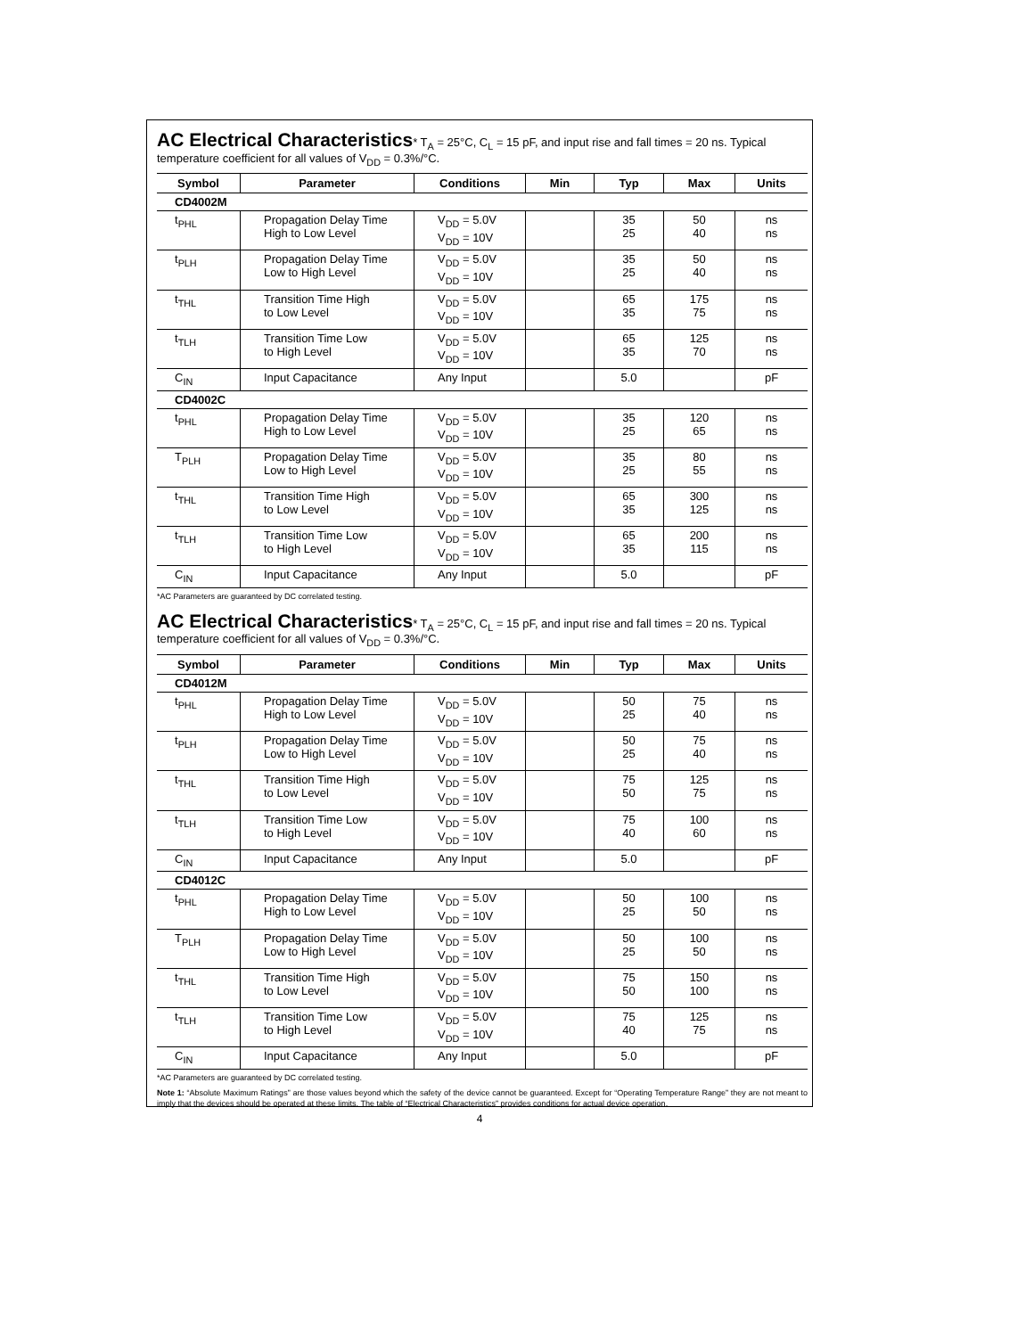AC Electrical Characteristics* T<sub>A</sub> = 25°C, C<sub>L</sub> = 15 pF, and input rise and fall times = 20 ns. Typical temperature coefficient for all values of V<sub>DD</sub> = 0.3%/°C.
| Symbol | Parameter | Conditions | Min | Typ | Max | Units |
| --- | --- | --- | --- | --- | --- | --- |
| CD4002M | | | | | | |
| t<sub>PHL</sub> | Propagation Delay Time High to Low Level | V<sub>DD</sub> = 5.0V V<sub>DD</sub> = 10V | | 35 25 | 50 40 | ns ns |
| t<sub>PLH</sub> | Propagation Delay Time Low to High Level | V<sub>DD</sub> = 5.0V V<sub>DD</sub> = 10V | | 35 25 | 50 40 | ns ns |
| t<sub>THL</sub> | Transition Time High to Low Level | V<sub>DD</sub> = 5.0V V<sub>DD</sub> = 10V | | 65 35 | 175 75 | ns ns |
| t<sub>TLH</sub> | Transition Time Low to High Level | V<sub>DD</sub> = 5.0V V<sub>DD</sub> = 10V | | 65 35 | 125 70 | ns ns |
| C<sub>IN</sub> | Input Capacitance | Any Input | | 5.0 | | pF |
| CD4002C | | | | | | |
| t<sub>PHL</sub> | Propagation Delay Time High to Low Level | V<sub>DD</sub> = 5.0V V<sub>DD</sub> = 10V | | 35 25 | 120 65 | ns ns |
| T<sub>PLH</sub> | Propagation Delay Time Low to High Level | V<sub>DD</sub> = 5.0V V<sub>DD</sub> = 10V | | 35 25 | 80 55 | ns ns |
| t<sub>THL</sub> | Transition Time High to Low Level | V<sub>DD</sub> = 5.0V V<sub>DD</sub> = 10V | | 65 35 | 300 125 | ns ns |
| t<sub>TLH</sub> | Transition Time Low to High Level | V<sub>DD</sub> = 5.0V V<sub>DD</sub> = 10V | | 65 35 | 200 115 | ns ns |
| C<sub>IN</sub> | Input Capacitance | Any Input | | 5.0 | | pF |
*AC Parameters are guaranteed by DC correlated testing.
AC Electrical Characteristics* T<sub>A</sub> = 25°C, C<sub>L</sub> = 15 pF, and input rise and fall times = 20 ns. Typical temperature coefficient for all values of V<sub>DD</sub> = 0.3%/°C.
| Symbol | Parameter | Conditions | Min | Typ | Max | Units |
| --- | --- | --- | --- | --- | --- | --- |
| CD4012M | | | | | | |
| t<sub>PHL</sub> | Propagation Delay Time High to Low Level | V<sub>DD</sub> = 5.0V V<sub>DD</sub> = 10V | | 50 25 | 75 40 | ns ns |
| t<sub>PLH</sub> | Propagation Delay Time Low to High Level | V<sub>DD</sub> = 5.0V V<sub>DD</sub> = 10V | | 50 25 | 75 40 | ns ns |
| t<sub>THL</sub> | Transition Time High to Low Level | V<sub>DD</sub> = 5.0V V<sub>DD</sub> = 10V | | 75 50 | 125 75 | ns ns |
| t<sub>TLH</sub> | Transition Time Low to High Level | V<sub>DD</sub> = 5.0V V<sub>DD</sub> = 10V | | 75 40 | 100 60 | ns ns |
| C<sub>IN</sub> | Input Capacitance | Any Input | | 5.0 | | pF |
| CD4012C | | | | | | |
| t<sub>PHL</sub> | Propagation Delay Time High to Low Level | V<sub>DD</sub> = 5.0V V<sub>DD</sub> = 10V | | 50 25 | 100 50 | ns ns |
| T<sub>PLH</sub> | Propagation Delay Time Low to High Level | V<sub>DD</sub> = 5.0V V<sub>DD</sub> = 10V | | 50 25 | 100 50 | ns ns |
| t<sub>THL</sub> | Transition Time High to Low Level | V<sub>DD</sub> = 5.0V V<sub>DD</sub> = 10V | | 75 50 | 150 100 | ns ns |
| t<sub>TLH</sub> | Transition Time Low to High Level | V<sub>DD</sub> = 5.0V V<sub>DD</sub> = 10V | | 75 40 | 125 75 | ns ns |
| C<sub>IN</sub> | Input Capacitance | Any Input | | 5.0 | | pF |
*AC Parameters are guaranteed by DC correlated testing.
Note 1: “Absolute Maximum Ratings” are those values beyond which the safety of the device cannot be guaranteed. Except for “Operating Temperature Range” they are not meant to imply that the devices should be operated at these limits. The table of “Electrical Characteristics” provides conditions for actual device operation.
4